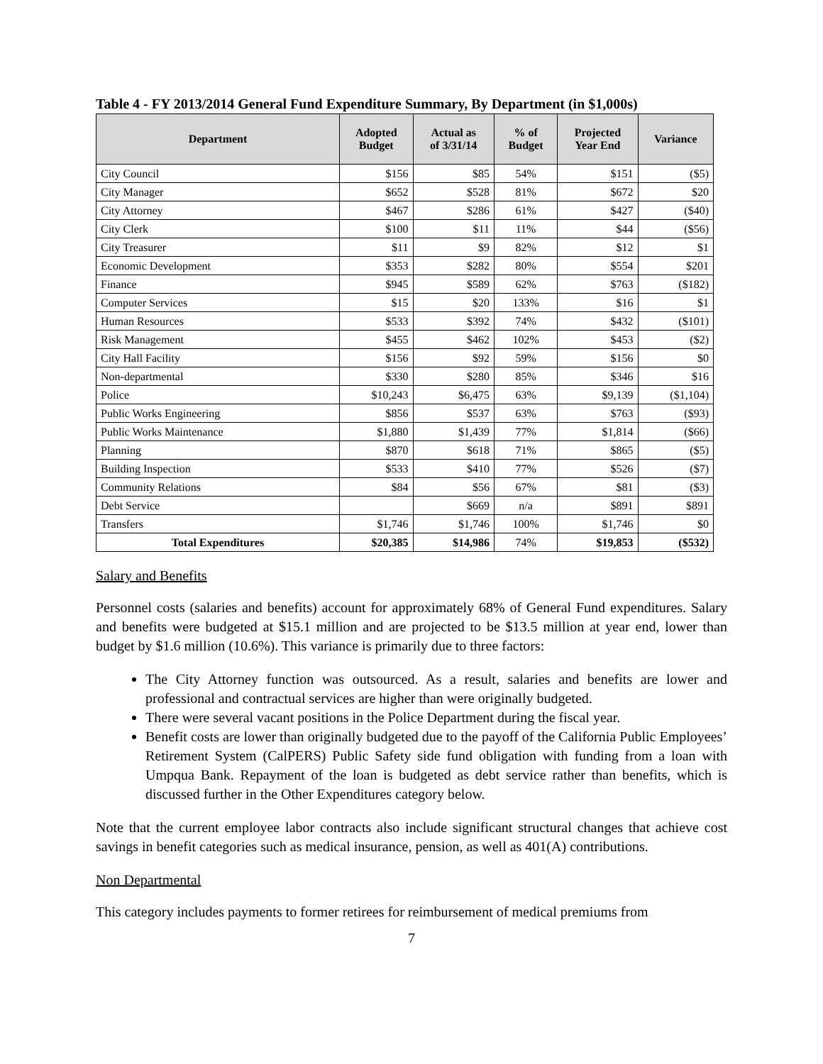Table 4 - FY 2013/2014 General Fund Expenditure Summary, By Department (in $1,000s)
| Department | Adopted Budget | Actual as of 3/31/14 | % of Budget | Projected Year End | Variance |
| --- | --- | --- | --- | --- | --- |
| City Council | $156 | $85 | 54% | $151 | ($5) |
| City Manager | $652 | $528 | 81% | $672 | $20 |
| City Attorney | $467 | $286 | 61% | $427 | ($40) |
| City Clerk | $100 | $11 | 11% | $44 | ($56) |
| City Treasurer | $11 | $9 | 82% | $12 | $1 |
| Economic Development | $353 | $282 | 80% | $554 | $201 |
| Finance | $945 | $589 | 62% | $763 | ($182) |
| Computer Services | $15 | $20 | 133% | $16 | $1 |
| Human Resources | $533 | $392 | 74% | $432 | ($101) |
| Risk Management | $455 | $462 | 102% | $453 | ($2) |
| City Hall Facility | $156 | $92 | 59% | $156 | $0 |
| Non-departmental | $330 | $280 | 85% | $346 | $16 |
| Police | $10,243 | $6,475 | 63% | $9,139 | ($1,104) |
| Public Works Engineering | $856 | $537 | 63% | $763 | ($93) |
| Public Works Maintenance | $1,880 | $1,439 | 77% | $1,814 | ($66) |
| Planning | $870 | $618 | 71% | $865 | ($5) |
| Building Inspection | $533 | $410 | 77% | $526 | ($7) |
| Community Relations | $84 | $56 | 67% | $81 | ($3) |
| Debt Service | | $669 | n/a | $891 | $891 |
| Transfers | $1,746 | $1,746 | 100% | $1,746 | $0 |
| Total Expenditures | $20,385 | $14,986 | 74% | $19,853 | ($532) |
Salary and Benefits
Personnel costs (salaries and benefits) account for approximately 68% of General Fund expenditures. Salary and benefits were budgeted at $15.1 million and are projected to be $13.5 million at year end, lower than budget by $1.6 million (10.6%). This variance is primarily due to three factors:
The City Attorney function was outsourced. As a result, salaries and benefits are lower and professional and contractual services are higher than were originally budgeted.
There were several vacant positions in the Police Department during the fiscal year.
Benefit costs are lower than originally budgeted due to the payoff of the California Public Employees’ Retirement System (CalPERS) Public Safety side fund obligation with funding from a loan with Umpqua Bank. Repayment of the loan is budgeted as debt service rather than benefits, which is discussed further in the Other Expenditures category below.
Note that the current employee labor contracts also include significant structural changes that achieve cost savings in benefit categories such as medical insurance, pension, as well as 401(A) contributions.
Non Departmental
This category includes payments to former retirees for reimbursement of medical premiums from
7